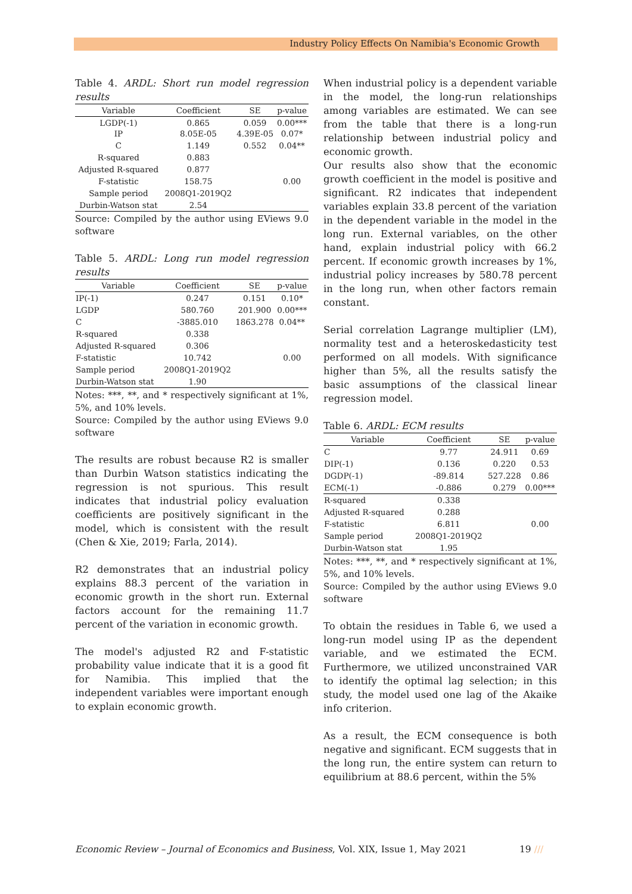Industry Policy Effects On Namibia's Economic Growth
Table 4. ARDL: Short run model regression results
| Variable | Coefficient | SE | p-value |
| --- | --- | --- | --- |
| LGDP(-1) IP | 0.865 8.05E-05 | 0.059 4.39E-05 | 0.00*** 0.07* |
| C | 1.149 | 0.552 | 0.04** |
| R-squared | 0.883 | | |
| Adjusted R-squared | 0.877 | | |
| F-statistic | 158.75 | | 0.00 |
| Sample period | 2008Q1-2019Q2 | | |
| Durbin-Watson stat | 2.54 | | |
Source: Compiled by the author using EViews 9.0 software
Table 5. ARDL: Long run model regression results
| Variable | Coefficient | SE | p-value |
| --- | --- | --- | --- |
| IP(-1) | 0.247 | 0.151 | 0.10* |
| LGDP | 580.760 | 201.900 | 0.00*** |
| C | -3885.010 | 1863.278 | 0.04** |
| R-squared | 0.338 | | |
| Adjusted R-squared | 0.306 | | |
| F-statistic | 10.742 | | 0.00 |
| Sample period | 2008Q1-2019Q2 | | |
| Durbin-Watson stat | 1.90 | | |
Notes: ***, **, and * respectively significant at 1%, 5%, and 10% levels.
Source: Compiled by the author using EViews 9.0 software
The results are robust because R2 is smaller than Durbin Watson statistics indicating the regression is not spurious. This result indicates that industrial policy evaluation coefficients are positively significant in the model, which is consistent with the result (Chen & Xie, 2019; Farla, 2014).
R2 demonstrates that an industrial policy explains 88.3 percent of the variation in economic growth in the short run. External factors account for the remaining 11.7 percent of the variation in economic growth.
The model's adjusted R2 and F-statistic probability value indicate that it is a good fit for Namibia. This implied that the independent variables were important enough to explain economic growth.
When industrial policy is a dependent variable in the model, the long-run relationships among variables are estimated. We can see from the table that there is a long-run relationship between industrial policy and economic growth.
Our results also show that the economic growth coefficient in the model is positive and significant. R2 indicates that independent variables explain 33.8 percent of the variation in the dependent variable in the model in the long run. External variables, on the other hand, explain industrial policy with 66.2 percent. If economic growth increases by 1%, industrial policy increases by 580.78 percent in the long run, when other factors remain constant.
Serial correlation Lagrange multiplier (LM), normality test and a heteroskedasticity test performed on all models. With significance higher than 5%, all the results satisfy the basic assumptions of the classical linear regression model.
Table 6. ARDL: ECM results
| Variable | Coefficient | SE | p-value |
| --- | --- | --- | --- |
| C | 9.77 | 24.911 | 0.69 |
| DIP(-1) | 0.136 | 0.220 | 0.53 |
| DGDP(-1) | -89.814 | 527.228 | 0.86 |
| ECM(-1) | -0.886 | 0.279 | 0.00*** |
| R-squared | 0.338 | | |
| Adjusted R-squared | 0.288 | | |
| F-statistic | 6.811 | | 0.00 |
| Sample period | 2008Q1-2019Q2 | | |
| Durbin-Watson stat | 1.95 | | |
Notes: ***, **, and * respectively significant at 1%, 5%, and 10% levels.
Source: Compiled by the author using EViews 9.0 software
To obtain the residues in Table 6, we used a long-run model using IP as the dependent variable, and we estimated the ECM. Furthermore, we utilized unconstrained VAR to identify the optimal lag selection; in this study, the model used one lag of the Akaike info criterion.
As a result, the ECM consequence is both negative and significant. ECM suggests that in the long run, the entire system can return to equilibrium at 88.6 percent, within the 5%
Economic Review – Journal of Economics and Business, Vol. XIX, Issue 1, May 2021
19 ///